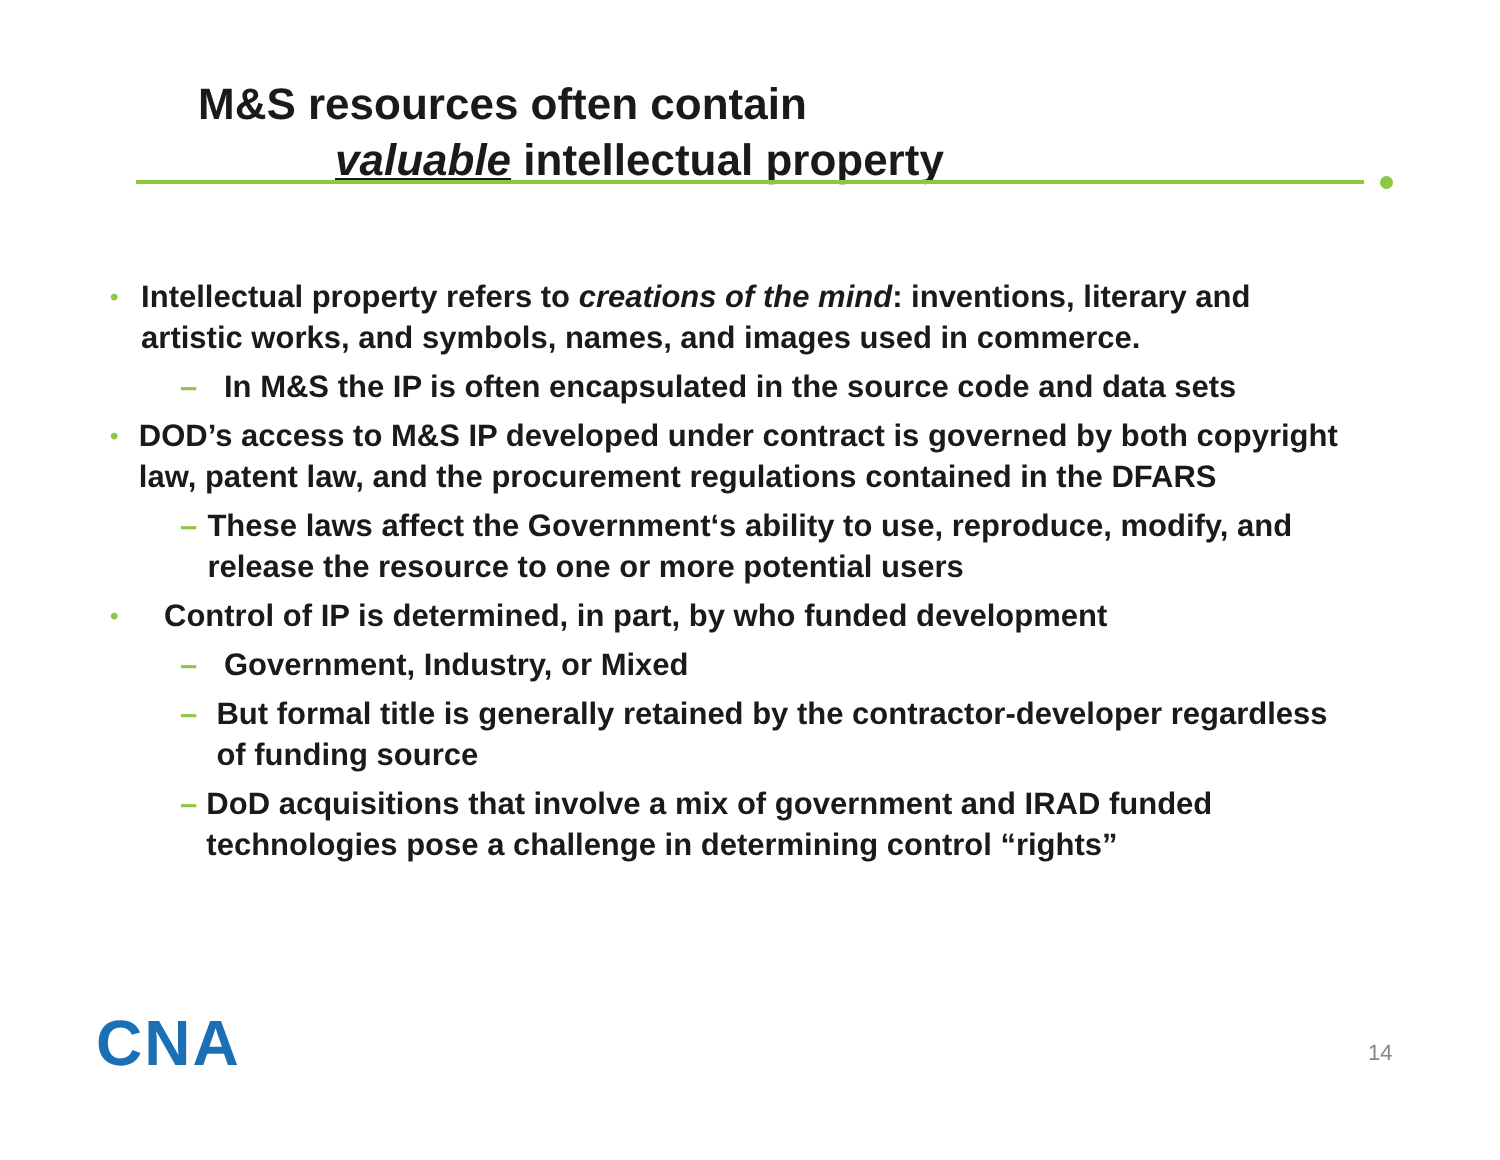M&S resources often contain
valuable intellectual property
• Intellectual property refers to creations of the mind: inventions, literary and artistic works, and symbols, names, and images used in commerce.
– In M&S the IP is often encapsulated in the source code and data sets
• DOD’s access to M&S IP developed under contract is governed by both copyright law, patent law, and the procurement regulations contained in the DFARS
– These laws affect the Government‘s ability to use, reproduce, modify, and release the resource to one or more potential users
• Control of IP is determined, in part, by who funded development
– Government, Industry, or Mixed
– But formal title is generally retained by the contractor-developer regardless of funding source
– DoD acquisitions that involve a mix of government and IRAD funded technologies pose a challenge in determining control “rights”
CNA 14